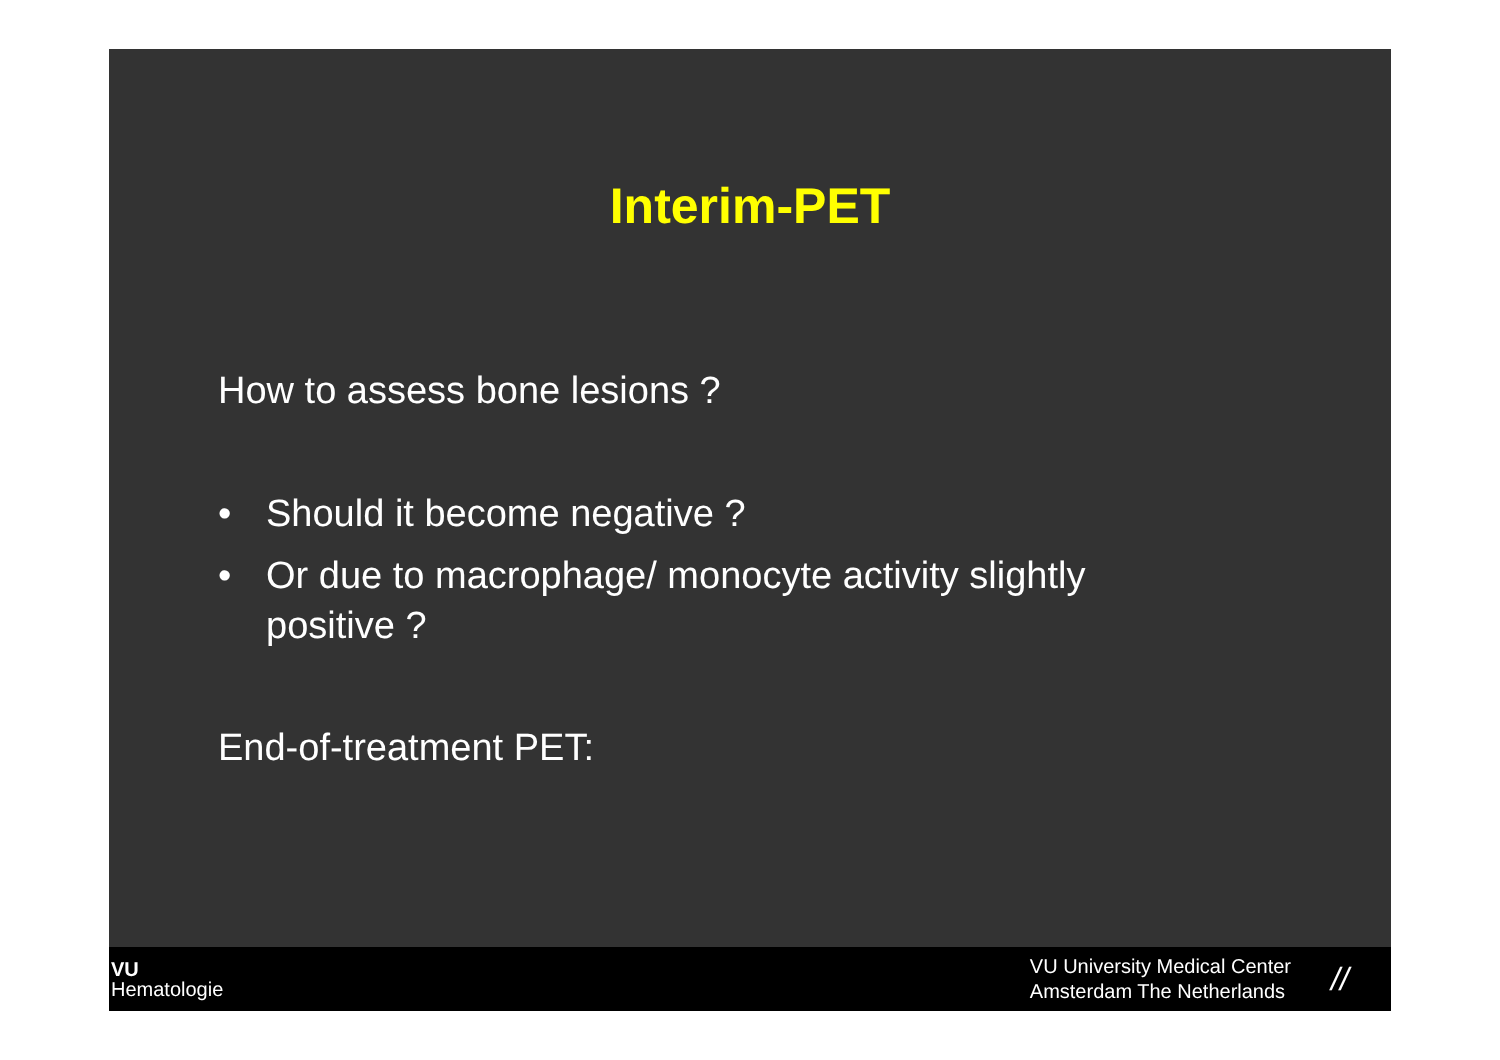Interim-PET
How to assess bone lesions ?
• Should it become negative ?
• Or due to macrophage/ monocyte activity slightly positive ?
End-of-treatment PET:
VU
Hematologie
VU University Medical Center
Amsterdam The Netherlands
//